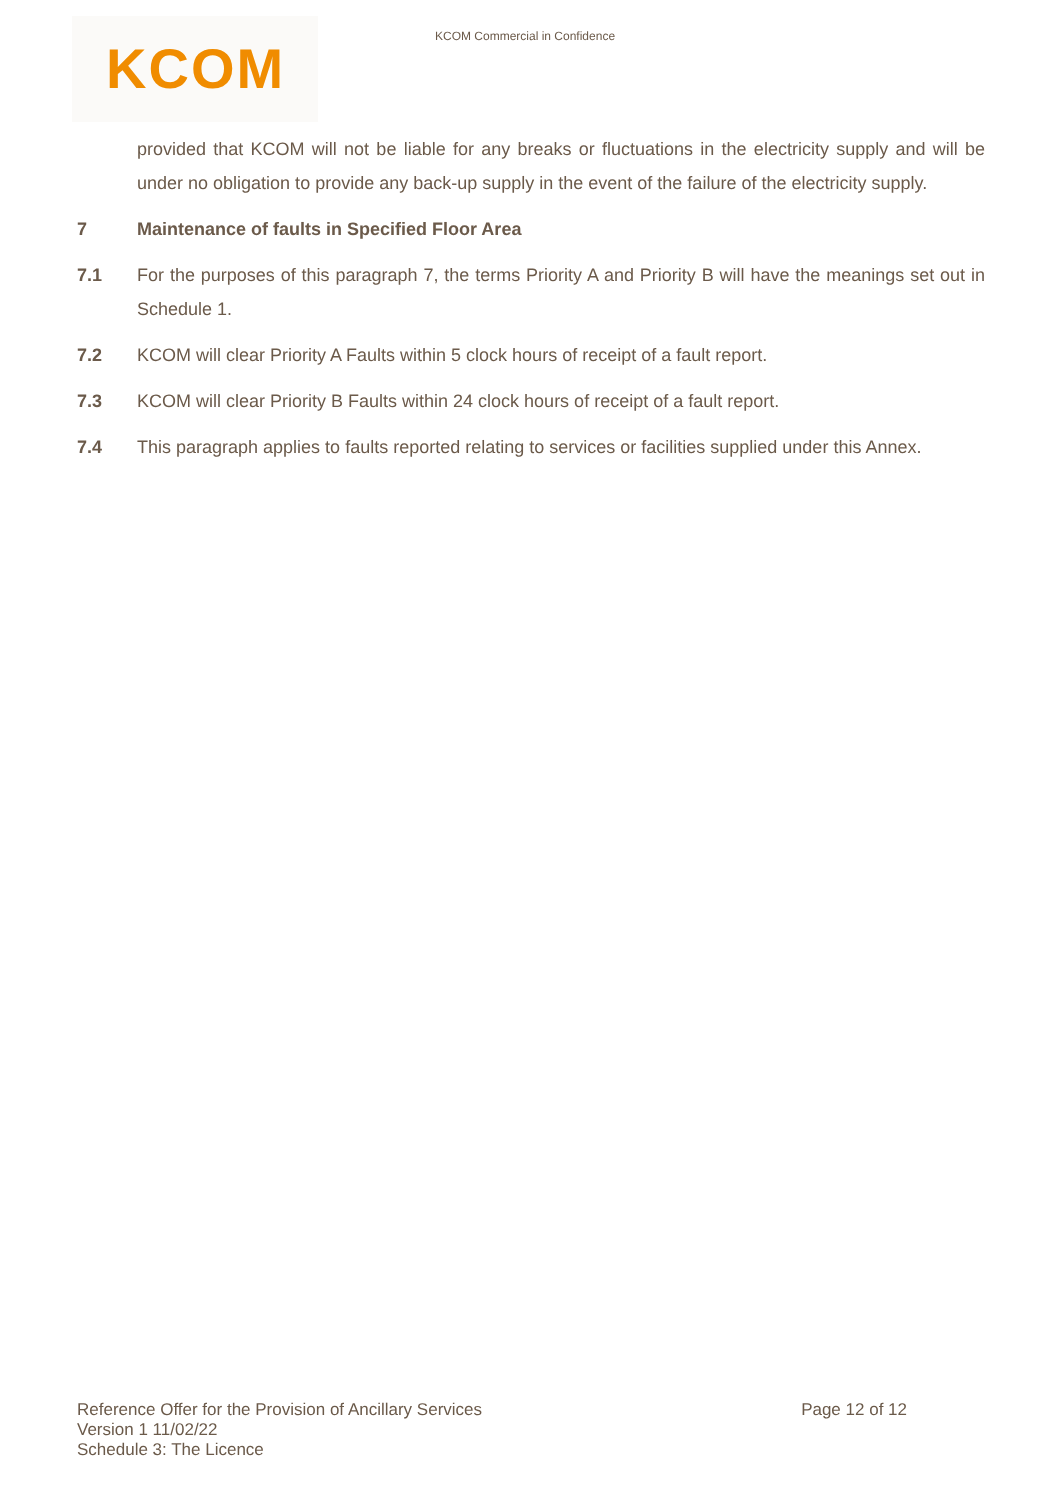KCOM KCOM Commercial in Confidence
provided that KCOM will not be liable for any breaks or fluctuations in the electricity supply and will be under no obligation to provide any back-up supply in the event of the failure of the electricity supply.
7 Maintenance of faults in Specified Floor Area
7.1 For the purposes of this paragraph 7, the terms Priority A and Priority B will have the meanings set out in Schedule 1.
7.2 KCOM will clear Priority A Faults within 5 clock hours of receipt of a fault report.
7.3 KCOM will clear Priority B Faults within 24 clock hours of receipt of a fault report.
7.4 This paragraph applies to faults reported relating to services or facilities supplied under this Annex.
Reference Offer for the Provision of Ancillary Services
Page 12 of 12
Version 1 11/02/22
Schedule 3: The Licence